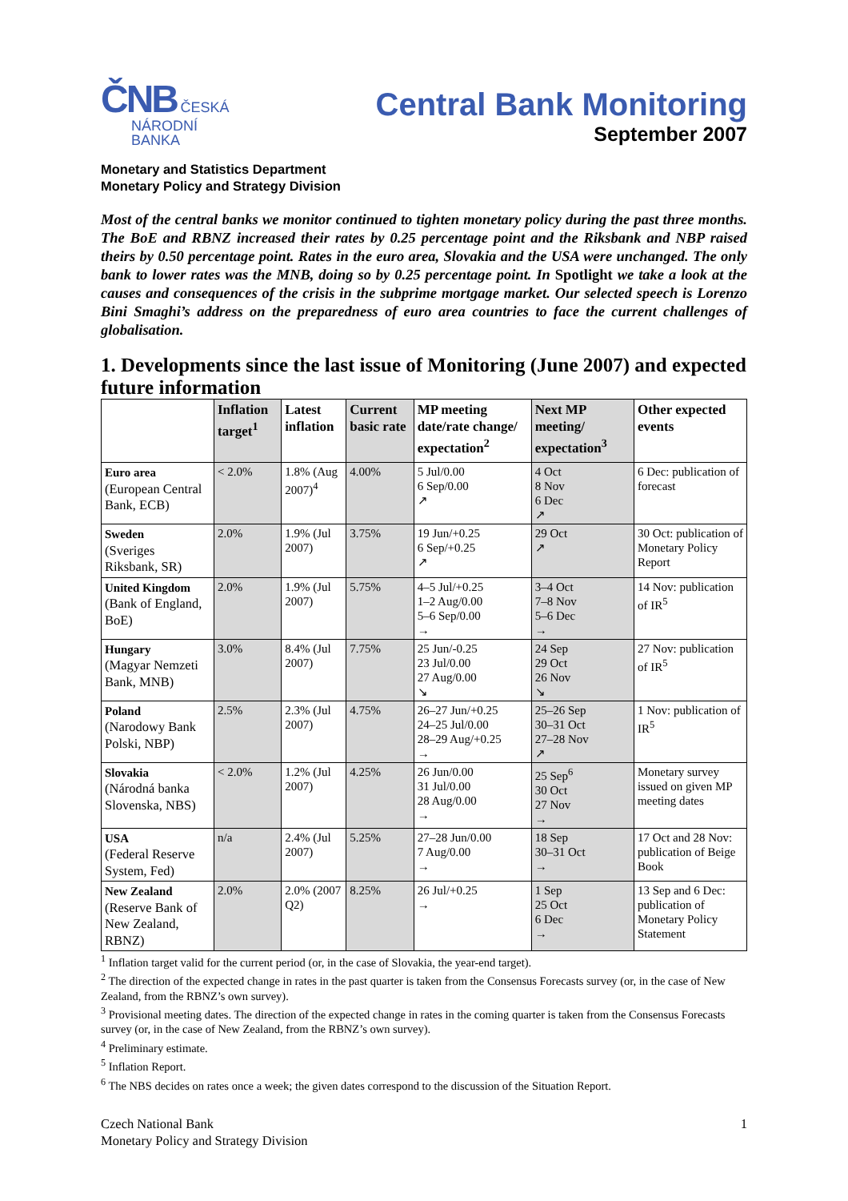ČNB ČESKÁ
NÁRODNÍ
BANKA
Central Bank Monitoring
September 2007
Monetary and Statistics Department
Monetary Policy and Strategy Division
Most of the central banks we monitor continued to tighten monetary policy during the past three months. The BoE and RBNZ increased their rates by 0.25 percentage point and the Riksbank and NBP raised theirs by 0.50 percentage point. Rates in the euro area, Slovakia and the USA were unchanged. The only bank to lower rates was the MNB, doing so by 0.25 percentage point. In Spotlight we take a look at the causes and consequences of the crisis in the subprime mortgage market. Our selected speech is Lorenzo Bini Smaghi’s address on the preparedness of euro area countries to face the current challenges of globalisation.
1. Developments since the last issue of Monitoring (June 2007) and expected future information
| | Inflation target<sup>1</sup> | Latest inflation | Current basic rate | MP meeting date/rate change/ expectation<sup>2</sup> | Next MP meeting/ expectation<sup>3</sup> | Other expected events |
| --- | --- | --- | --- | --- | --- | --- |
| Euro area (European Central Bank, ECB) | < 2.0% | 1.8% (Aug 2007)<sup>4</sup> | 4.00% | 5 Jul/0.00 6 Sep/0.00 ↗ | 4 Oct 8 Nov 6 Dec ↗ | 6 Dec: publication of forecast |
| Sweden (Sveriges Riksbank, SR) | 2.0% | 1.9% (Jul 2007) | 3.75% | 19 Jun/+0.25 6 Sep/+0.25 ↗ | 29 Oct ↗ | 30 Oct: publication of Monetary Policy Report |
| United Kingdom (Bank of England, BoE) | 2.0% | 1.9% (Jul 2007) | 5.75% | 4–5 Jul/+0.25 1–2 Aug/0.00 5–6 Sep/0.00 → | 3–4 Oct 7–8 Nov 5–6 Dec → | 14 Nov: publication of IR<sup>5</sup> |
| Hungary (Magyar Nemzeti Bank, MNB) | 3.0% | 8.4% (Jul 2007) | 7.75% | 25 Jun/-0.25 23 Jul/0.00 27 Aug/0.00 ↘ | 24 Sep 29 Oct 26 Nov ↘ | 27 Nov: publication of IR<sup>5</sup> |
| Poland (Narodowy Bank Polski, NBP) | 2.5% | 2.3% (Jul 2007) | 4.75% | 26–27 Jun/+0.25 24–25 Jul/0.00 28–29 Aug/+0.25 → | 25–26 Sep 30–31 Oct 27–28 Nov ↗ | 1 Nov: publication of IR<sup>5</sup> |
| Slovakia (Národná banka Slovenska, NBS) | < 2.0% | 1.2% (Jul 2007) | 4.25% | 26 Jun/0.00 31 Jul/0.00 28 Aug/0.00 → | 25 Sep<sup>6</sup> 30 Oct 27 Nov → | Monetary survey issued on given MP meeting dates |
| USA (Federal Reserve System, Fed) | n/a | 2.4% (Jul 2007) | 5.25% | 27–28 Jun/0.00 7 Aug/0.00 → | 18 Sep 30–31 Oct → | 17 Oct and 28 Nov: publication of Beige Book |
| New Zealand (Reserve Bank of New Zealand, RBNZ) | 2.0% | 2.0% (2007 Q2) | 8.25% | 26 Jul/+0.25 → | 1 Sep 25 Oct 6 Dec → | 13 Sep and 6 Dec: publication of Monetary Policy Statement |
<sup>1</sup> Inflation target valid for the current period (or, in the case of Slovakia, the year-end target).
<sup>2</sup> The direction of the expected change in rates in the past quarter is taken from the Consensus Forecasts survey (or, in the case of New Zealand, from the RBNZ’s own survey).
<sup>3</sup> Provisional meeting dates. The direction of the expected change in rates in the coming quarter is taken from the Consensus Forecasts survey (or, in the case of New Zealand, from the RBNZ’s own survey).
<sup>4</sup> Preliminary estimate.
<sup>5</sup> Inflation Report.
<sup>6</sup> The NBS decides on rates once a week; the given dates correspond to the discussion of the Situation Report.
Czech National Bank
Monetary Policy and Strategy Division
1